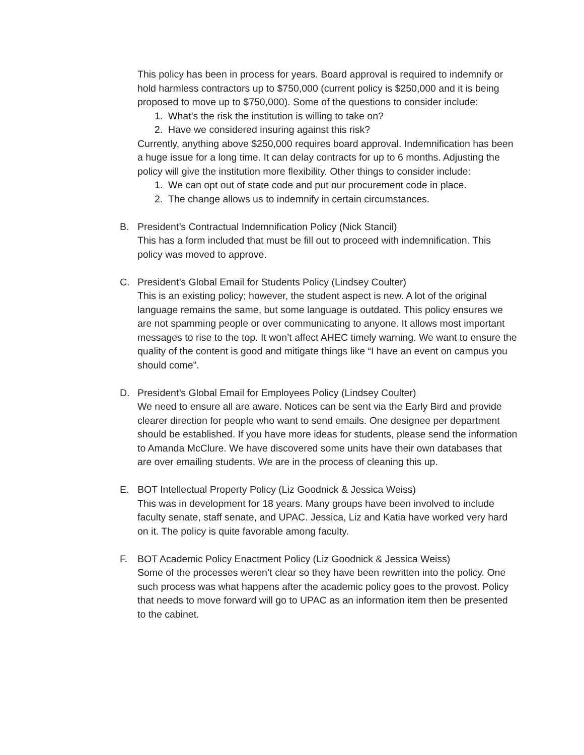This policy has been in process for years. Board approval is required to indemnify or hold harmless contractors up to $750,000 (current policy is $250,000 and it is being proposed to move up to $750,000). Some of the questions to consider include:
1. What’s the risk the institution is willing to take on?
2. Have we considered insuring against this risk?
Currently, anything above $250,000 requires board approval. Indemnification has been a huge issue for a long time. It can delay contracts for up to 6 months. Adjusting the policy will give the institution more flexibility. Other things to consider include:
1. We can opt out of state code and put our procurement code in place.
2. The change allows us to indemnify in certain circumstances.
B.
President’s Contractual Indemnification Policy (Nick Stancil)
This has a form included that must be fill out to proceed with indemnification. This policy was moved to approve.
C.
President’s Global Email for Students Policy (Lindsey Coulter)
This is an existing policy; however, the student aspect is new. A lot of the original language remains the same, but some language is outdated. This policy ensures we are not spamming people or over communicating to anyone. It allows most important messages to rise to the top. It won’t affect AHEC timely warning. We want to ensure the quality of the content is good and mitigate things like “I have an event on campus you should come”.
D.
President’s Global Email for Employees Policy (Lindsey Coulter)
We need to ensure all are aware. Notices can be sent via the Early Bird and provide clearer direction for people who want to send emails. One designee per department should be established. If you have more ideas for students, please send the information to Amanda McClure. We have discovered some units have their own databases that are over emailing students. We are in the process of cleaning this up.
E.
BOT Intellectual Property Policy (Liz Goodnick & Jessica Weiss)
This was in development for 18 years. Many groups have been involved to include faculty senate, staff senate, and UPAC. Jessica, Liz and Katia have worked very hard on it. The policy is quite favorable among faculty.
F.
BOT Academic Policy Enactment Policy (Liz Goodnick & Jessica Weiss)
Some of the processes weren’t clear so they have been rewritten into the policy. One such process was what happens after the academic policy goes to the provost. Policy that needs to move forward will go to UPAC as an information item then be presented to the cabinet.